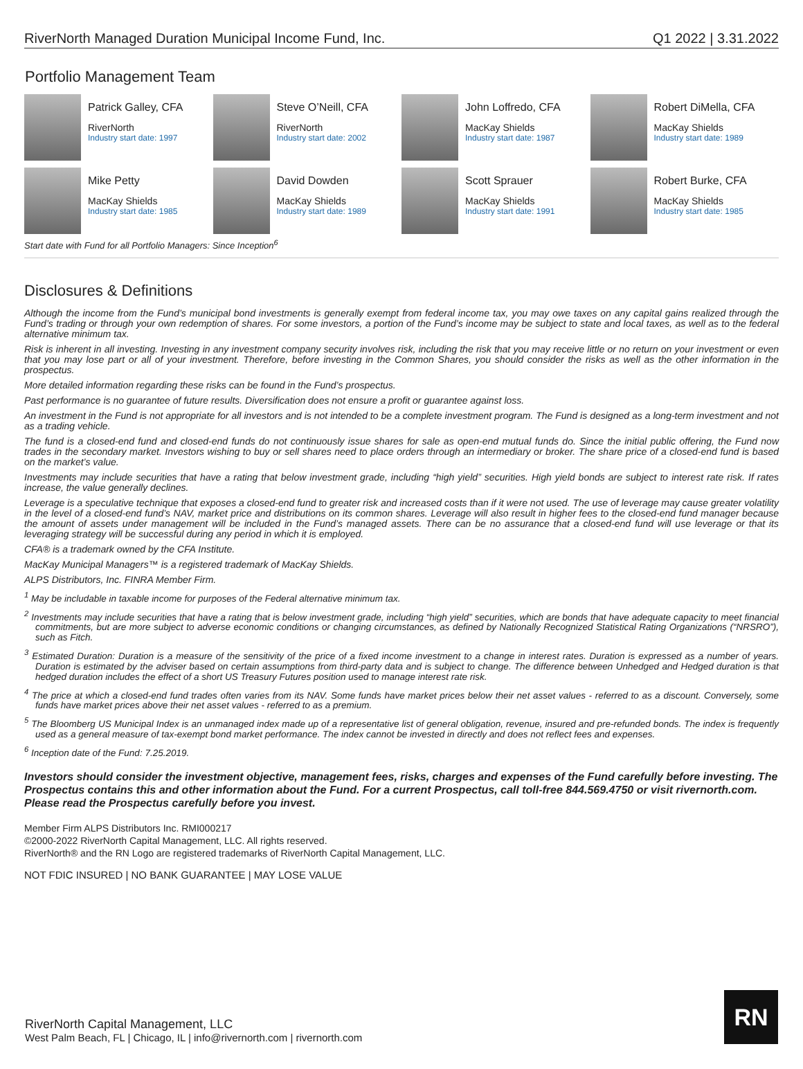RiverNorth Managed Duration Municipal Income Fund, Inc. Q1 2022 | 3.31.2022
Portfolio Management Team
Patrick Galley, CFA
RiverNorth
Industry start date: 1997
Steve O’Neill, CFA
RiverNorth
Industry start date: 2002
John Loffredo, CFA
MacKay Shields
Industry start date: 1987
Robert DiMella, CFA
MacKay Shields
Industry start date: 1989
Mike Petty
MacKay Shields
Industry start date: 1985
David Dowden
MacKay Shields
Industry start date: 1989
Scott Sprauer
MacKay Shields
Industry start date: 1991
Robert Burke, CFA
MacKay Shields
Industry start date: 1985
Start date with Fund for all Portfolio Managers: Since Inception<sup>6</sup>
Disclosures & Definitions
Although the income from the Fund’s municipal bond investments is generally exempt from federal income tax, you may owe taxes on any capital gains realized through the Fund’s trading or through your own redemption of shares. For some investors, a portion of the Fund’s income may be subject to state and local taxes, as well as to the federal alternative minimum tax.
Risk is inherent in all investing. Investing in any investment company security involves risk, including the risk that you may receive little or no return on your investment or even that you may lose part or all of your investment. Therefore, before investing in the Common Shares, you should consider the risks as well as the other information in the prospectus.
More detailed information regarding these risks can be found in the Fund’s prospectus.
Past performance is no guarantee of future results. Diversification does not ensure a profit or guarantee against loss.
An investment in the Fund is not appropriate for all investors and is not intended to be a complete investment program. The Fund is designed as a long-term investment and not as a trading vehicle.
The fund is a closed-end fund and closed-end funds do not continuously issue shares for sale as open-end mutual funds do. Since the initial public offering, the Fund now trades in the secondary market. Investors wishing to buy or sell shares need to place orders through an intermediary or broker. The share price of a closed-end fund is based on the market’s value.
Investments may include securities that have a rating that below investment grade, including “high yield” securities. High yield bonds are subject to interest rate risk. If rates increase, the value generally declines.
Leverage is a speculative technique that exposes a closed-end fund to greater risk and increased costs than if it were not used. The use of leverage may cause greater volatility in the level of a closed-end fund’s NAV, market price and distributions on its common shares. Leverage will also result in higher fees to the closed-end fund manager because the amount of assets under management will be included in the Fund’s managed assets. There can be no assurance that a closed-end fund will use leverage or that its leveraging strategy will be successful during any period in which it is employed.
CFA® is a trademark owned by the CFA Institute.
MacKay Municipal Managers™ is a registered trademark of MacKay Shields.
ALPS Distributors, Inc. FINRA Member Firm.
<sup>1</sup> May be includable in taxable income for purposes of the Federal alternative minimum tax.
<sup>2</sup> Investments may include securities that have a rating that is below investment grade, including “high yield” securities, which are bonds that have adequate capacity to meet financial commitments, but are more subject to adverse economic conditions or changing circumstances, as defined by Nationally Recognized Statistical Rating Organizations (“NRSRO”), such as Fitch.
<sup>3</sup> Estimated Duration: Duration is a measure of the sensitivity of the price of a fixed income investment to a change in interest rates. Duration is expressed as a number of years. Duration is estimated by the adviser based on certain assumptions from third-party data and is subject to change. The difference between Unhedged and Hedged duration is that hedged duration includes the effect of a short US Treasury Futures position used to manage interest rate risk.
<sup>4</sup> The price at which a closed-end fund trades often varies from its NAV. Some funds have market prices below their net asset values - referred to as a discount. Conversely, some funds have market prices above their net asset values - referred to as a premium.
<sup>5</sup> The Bloomberg US Municipal Index is an unmanaged index made up of a representative list of general obligation, revenue, insured and pre-refunded bonds. The index is frequently used as a general measure of tax-exempt bond market performance. The index cannot be invested in directly and does not reflect fees and expenses.
<sup>6</sup> Inception date of the Fund: 7.25.2019.
Investors should consider the investment objective, management fees, risks, charges and expenses of the Fund carefully before investing. The Prospectus contains this and other information about the Fund. For a current Prospectus, call toll-free 844.569.4750 or visit rivernorth.com. Please read the Prospectus carefully before you invest.
Member Firm ALPS Distributors Inc. RMI000217
©2000-2022 RiverNorth Capital Management, LLC. All rights reserved.
RiverNorth® and the RN Logo are registered trademarks of RiverNorth Capital Management, LLC.
NOT FDIC INSURED | NO BANK GUARANTEE | MAY LOSE VALUE
RiverNorth Capital Management, LLC
West Palm Beach, FL | Chicago, IL | info@rivernorth.com | rivernorth.com
RN